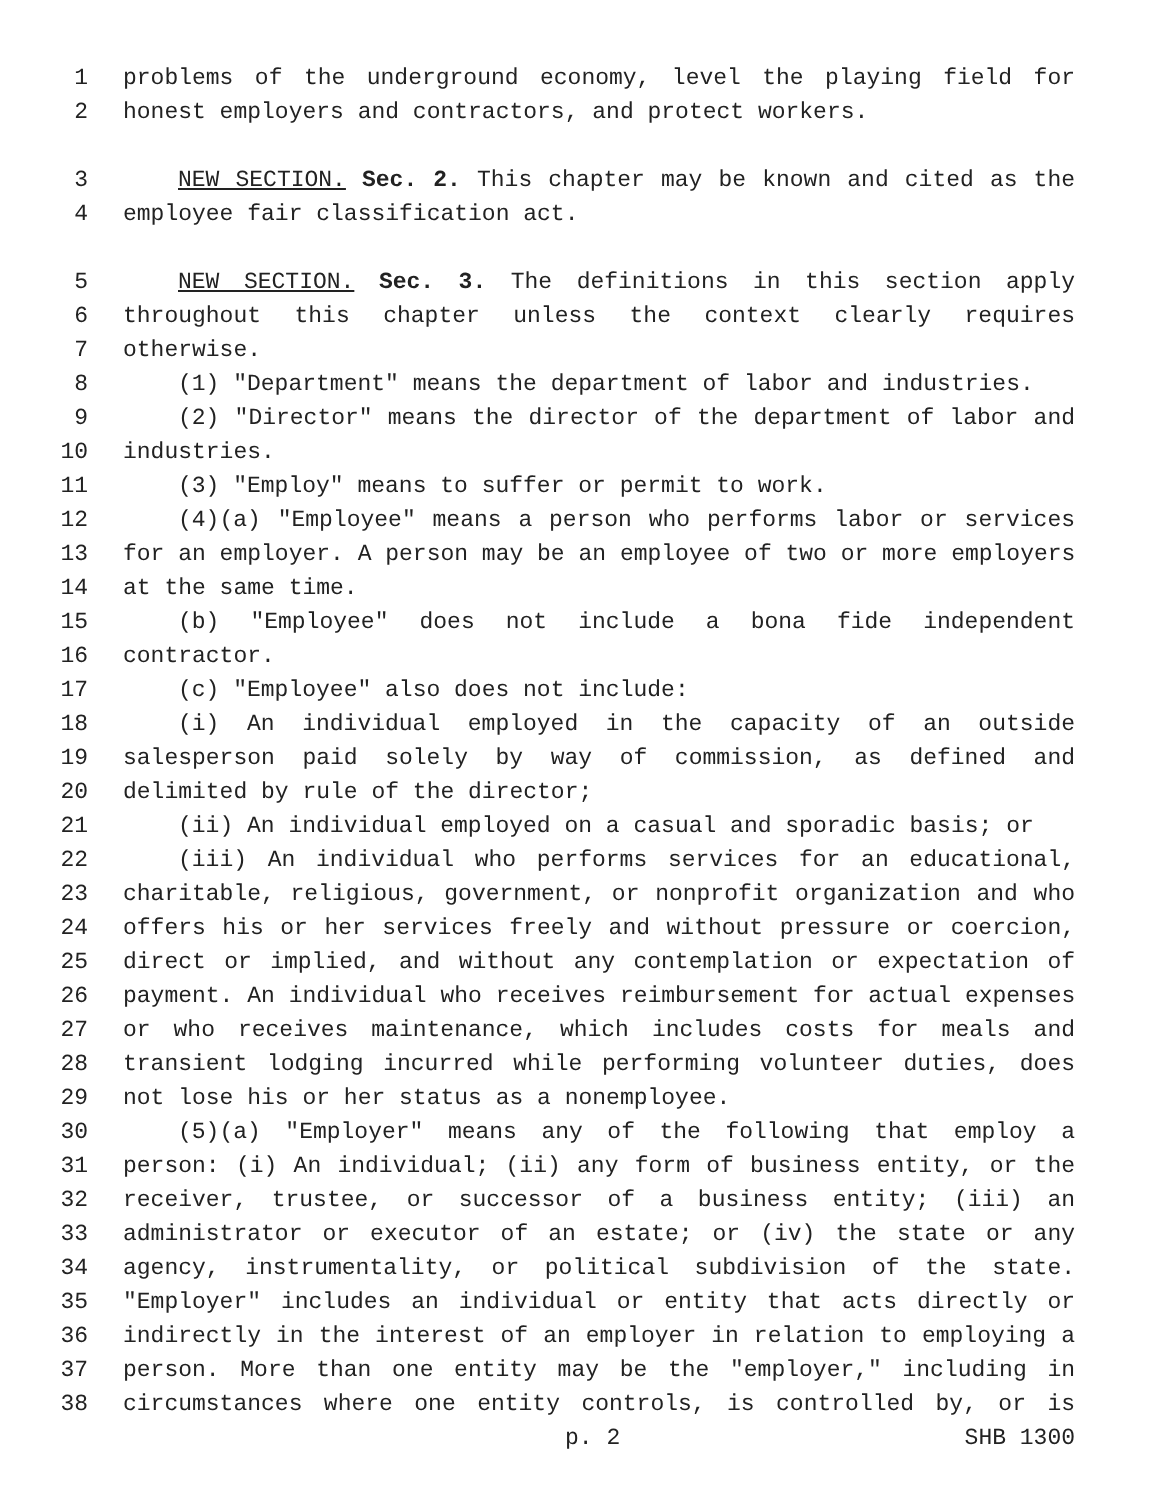1 problems of the underground economy, level the playing field for
2 honest employers and contractors, and protect workers.
3 NEW SECTION. Sec. 2. This chapter may be known and cited as the
4 employee fair classification act.
5 NEW SECTION. Sec. 3. The definitions in this section apply
6 throughout this chapter unless the context clearly requires
7 otherwise.
8 (1) "Department" means the department of labor and industries.
9 (2) "Director" means the director of the department of labor and
10 industries.
11 (3) "Employ" means to suffer or permit to work.
12 (4)(a) "Employee" means a person who performs labor or services
13 for an employer. A person may be an employee of two or more employers
14 at the same time.
15 (b) "Employee" does not include a bona fide independent
16 contractor.
17 (c) "Employee" also does not include:
18 (i) An individual employed in the capacity of an outside
19 salesperson paid solely by way of commission, as defined and
20 delimited by rule of the director;
21 (ii) An individual employed on a casual and sporadic basis; or
22 (iii) An individual who performs services for an educational,
23 charitable, religious, government, or nonprofit organization and who
24 offers his or her services freely and without pressure or coercion,
25 direct or implied, and without any contemplation or expectation of
26 payment. An individual who receives reimbursement for actual expenses
27 or who receives maintenance, which includes costs for meals and
28 transient lodging incurred while performing volunteer duties, does
29 not lose his or her status as a nonemployee.
30 (5)(a) "Employer" means any of the following that employ a
31 person: (i) An individual; (ii) any form of business entity, or the
32 receiver, trustee, or successor of a business entity; (iii) an
33 administrator or executor of an estate; or (iv) the state or any
34 agency, instrumentality, or political subdivision of the state.
35 "Employer" includes an individual or entity that acts directly or
36 indirectly in the interest of an employer in relation to employing a
37 person. More than one entity may be the "employer," including in
38 circumstances where one entity controls, is controlled by, or is
p. 2 SHB 1300